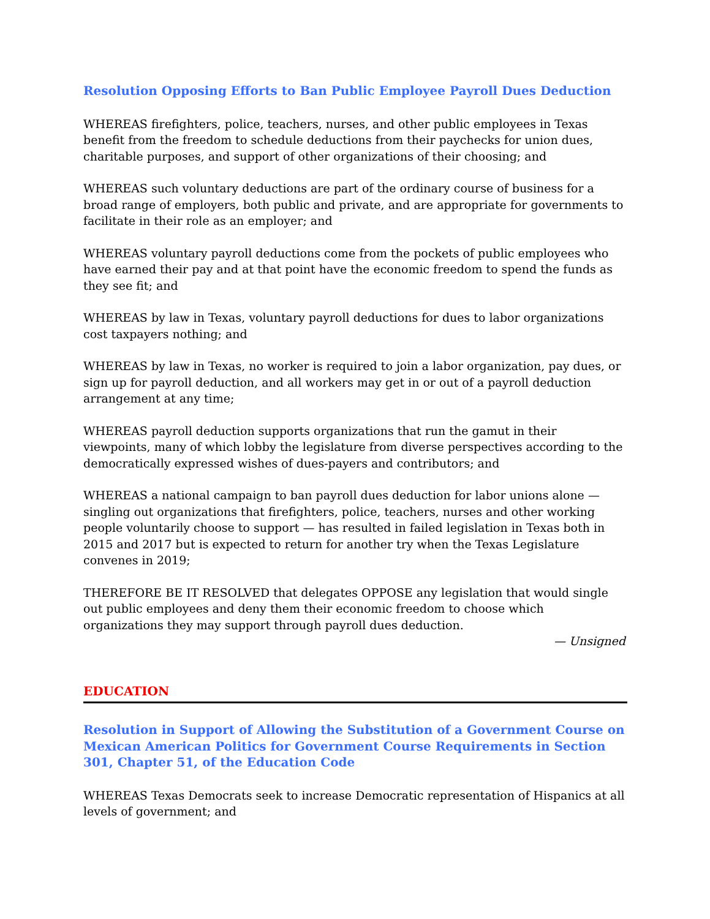Resolution Opposing Efforts to Ban Public Employee Payroll Dues Deduction
WHEREAS firefighters, police, teachers, nurses, and other public employees in Texas benefit from the freedom to schedule deductions from their paychecks for union dues, charitable purposes, and support of other organizations of their choosing; and
WHEREAS such voluntary deductions are part of the ordinary course of business for a broad range of employers, both public and private, and are appropriate for governments to facilitate in their role as an employer; and
WHEREAS voluntary payroll deductions come from the pockets of public employees who have earned their pay and at that point have the economic freedom to spend the funds as they see fit; and
WHEREAS by law in Texas, voluntary payroll deductions for dues to labor organizations cost taxpayers nothing; and
WHEREAS by law in Texas, no worker is required to join a labor organization, pay dues, or sign up for payroll deduction, and all workers may get in or out of a payroll deduction arrangement at any time;
WHEREAS payroll deduction supports organizations that run the gamut in their viewpoints, many of which lobby the legislature from diverse perspectives according to the democratically expressed wishes of dues-payers and contributors; and
WHEREAS a national campaign to ban payroll dues deduction for labor unions alone — singling out organizations that firefighters, police, teachers, nurses and other working people voluntarily choose to support — has resulted in failed legislation in Texas both in 2015 and 2017 but is expected to return for another try when the Texas Legislature convenes in 2019;
THEREFORE BE IT RESOLVED that delegates OPPOSE any legislation that would single out public employees and deny them their economic freedom to choose which organizations they may support through payroll dues deduction.
— Unsigned
EDUCATION
Resolution in Support of Allowing the Substitution of a Government Course on Mexican American Politics for Government Course Requirements in Section 301, Chapter 51, of the Education Code
WHEREAS Texas Democrats seek to increase Democratic representation of Hispanics at all levels of government; and